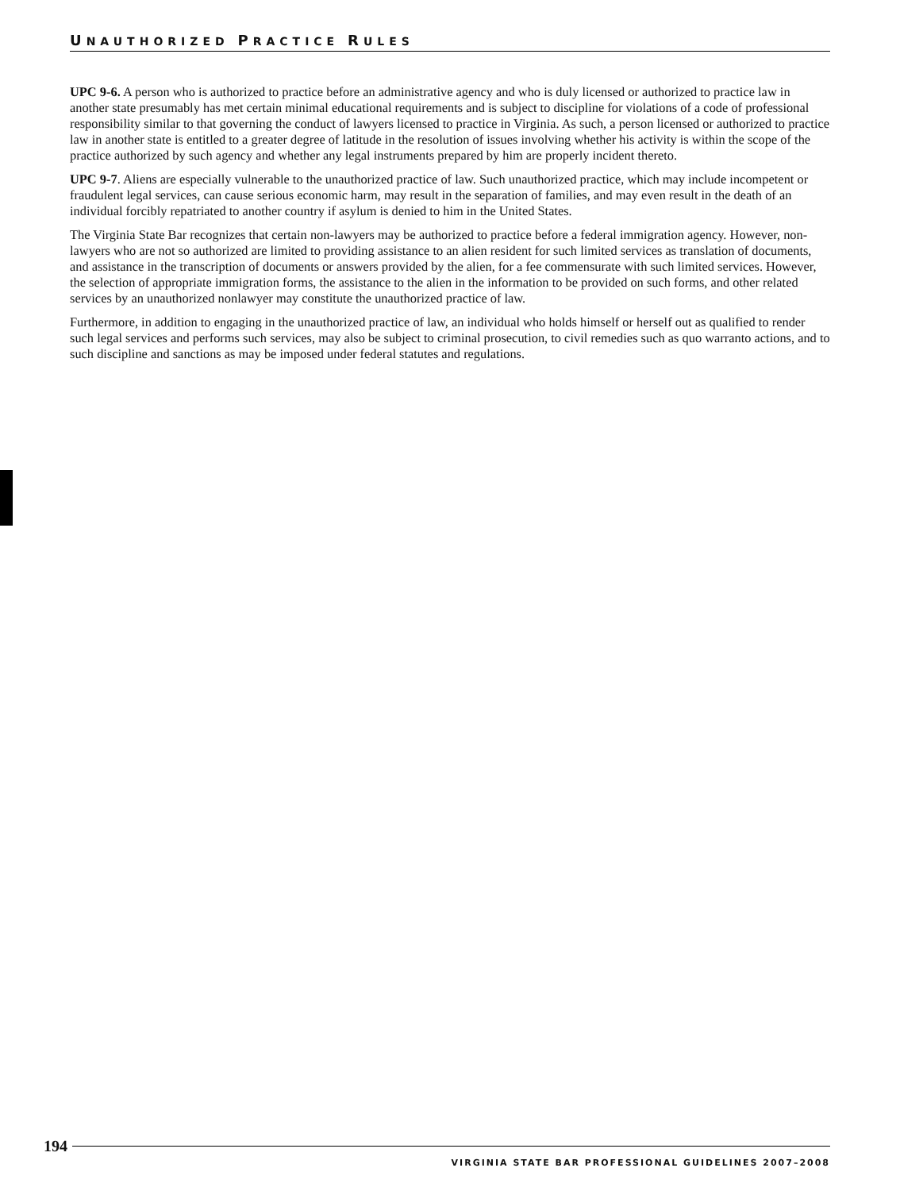UNAUTHORIZED PRACTICE RULES
UPC 9-6. A person who is authorized to practice before an administrative agency and who is duly licensed or authorized to practice law in another state presumably has met certain minimal educational requirements and is subject to discipline for violations of a code of professional responsibility similar to that governing the conduct of lawyers licensed to practice in Virginia. As such, a person licensed or authorized to practice law in another state is entitled to a greater degree of latitude in the resolution of issues involving whether his activity is within the scope of the practice authorized by such agency and whether any legal instruments prepared by him are properly incident thereto.
UPC 9-7. Aliens are especially vulnerable to the unauthorized practice of law. Such unauthorized practice, which may include incompetent or fraudulent legal services, can cause serious economic harm, may result in the separation of families, and may even result in the death of an individual forcibly repatriated to another country if asylum is denied to him in the United States.
The Virginia State Bar recognizes that certain non-lawyers may be authorized to practice before a federal immigration agency. However, non-lawyers who are not so authorized are limited to providing assistance to an alien resident for such limited services as translation of documents, and assistance in the transcription of documents or answers provided by the alien, for a fee commensurate with such limited services. However, the selection of appropriate immigration forms, the assistance to the alien in the information to be provided on such forms, and other related services by an unauthorized nonlawyer may constitute the unauthorized practice of law.
Furthermore, in addition to engaging in the unauthorized practice of law, an individual who holds himself or herself out as qualified to render such legal services and performs such services, may also be subject to criminal prosecution, to civil remedies such as quo warranto actions, and to such discipline and sanctions as may be imposed under federal statutes and regulations.
194
VIRGINIA STATE BAR PROFESSIONAL GUIDELINES 2007–2008